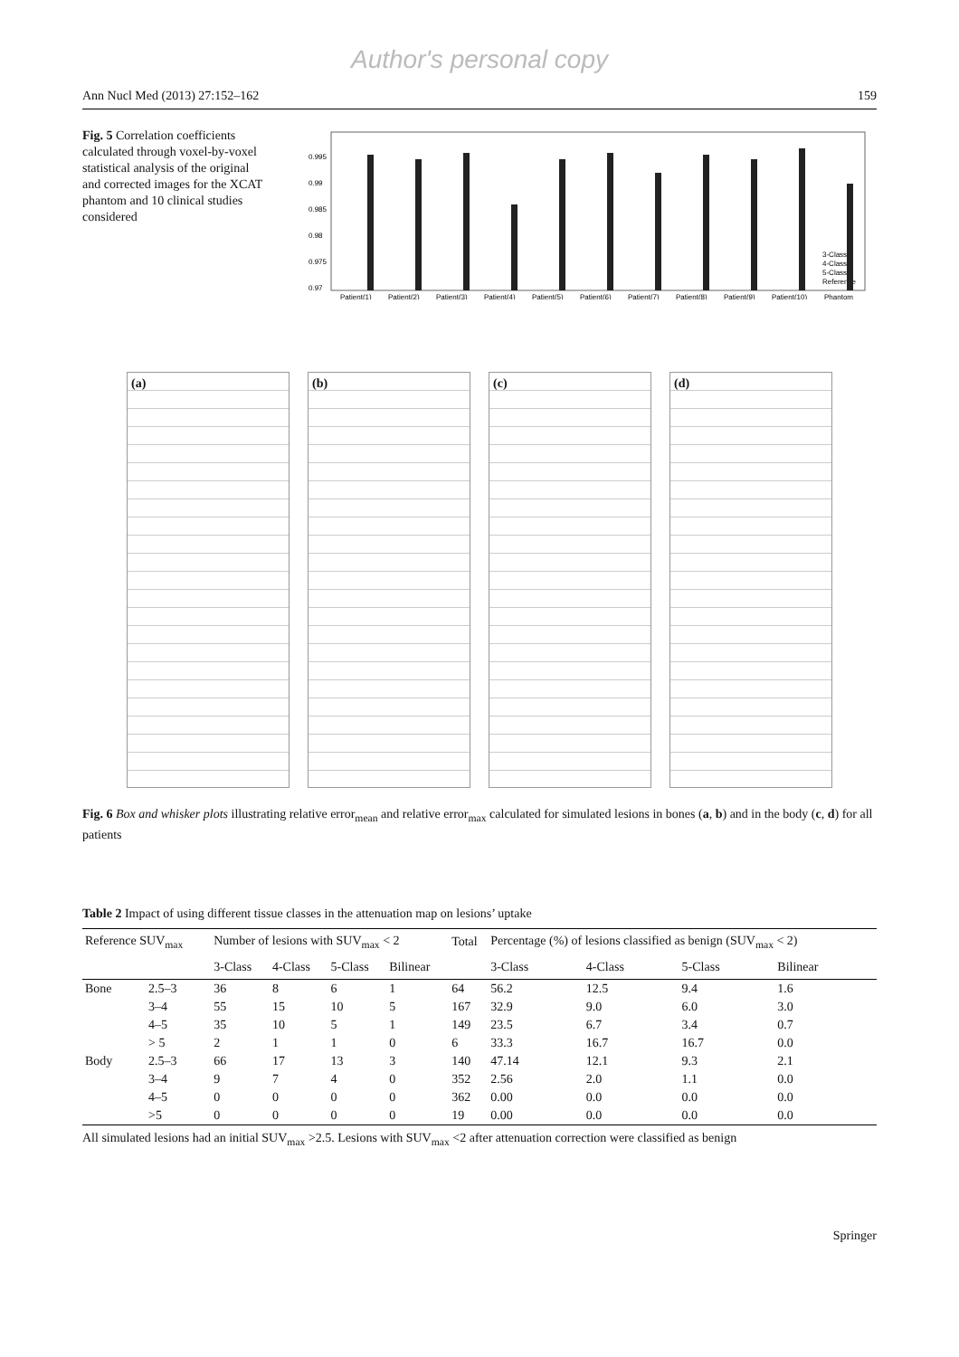Author's personal copy
Ann Nucl Med (2013) 27:152–162 159
Fig. 5 Correlation coefficients calculated through voxel-by-voxel statistical analysis of the original and corrected images for the XCAT phantom and 10 clinical studies considered
0.995
0.99
0.985
0.98
0.975
0.97
Patient(1)
Patient(2)
Patient(3)
Patient(4)
Patient(5)
Patient(6)
Patient(7)
Patient(8)
Patient(9)
Patient(10)
Phantom
3-Class
4-Class
5-Class
Reference
(a)
(b)
(c)
(d)
Fig. 6 Box and whisker plots illustrating relative error<sub>mean</sub> and relative error<sub>max</sub> calculated for simulated lesions in bones (a, b) and in the body (c, d) for all patients
Table 2 Impact of using different tissue classes in the attenuation map on lesions’ uptake
| Reference SUV<sub>max</sub> | | Number of lesions with SUV<sub>max</sub> < 2 | | | | Total | Percentage (%) of lesions classified as benign (SUV<sub>max</sub> < 2) | | | |
| --- | --- | --- | --- | --- | --- | --- | --- | --- | --- | --- |
| | | 3-Class | 4-Class | 5-Class | Bilinear | | 3-Class | 4-Class | 5-Class | Bilinear |
| Bone | 2.5–3 | 36 | 8 | 6 | 1 | 64 | 56.2 | 12.5 | 9.4 | 1.6 |
| | 3–4 | 55 | 15 | 10 | 5 | 167 | 32.9 | 9.0 | 6.0 | 3.0 |
| | 4–5 | 35 | 10 | 5 | 1 | 149 | 23.5 | 6.7 | 3.4 | 0.7 |
| | > 5 | 2 | 1 | 1 | 0 | 6 | 33.3 | 16.7 | 16.7 | 0.0 |
| Body | 2.5–3 | 66 | 17 | 13 | 3 | 140 | 47.14 | 12.1 | 9.3 | 2.1 |
| | 3–4 | 9 | 7 | 4 | 0 | 352 | 2.56 | 2.0 | 1.1 | 0.0 |
| | 4–5 | 0 | 0 | 0 | 0 | 362 | 0.00 | 0.0 | 0.0 | 0.0 |
| | >5 | 0 | 0 | 0 | 0 | 19 | 0.00 | 0.0 | 0.0 | 0.0 |
All simulated lesions had an initial SUV<sub>max</sub> >2.5. Lesions with SUV<sub>max</sub> <2 after attenuation correction were classified as benign
Springer